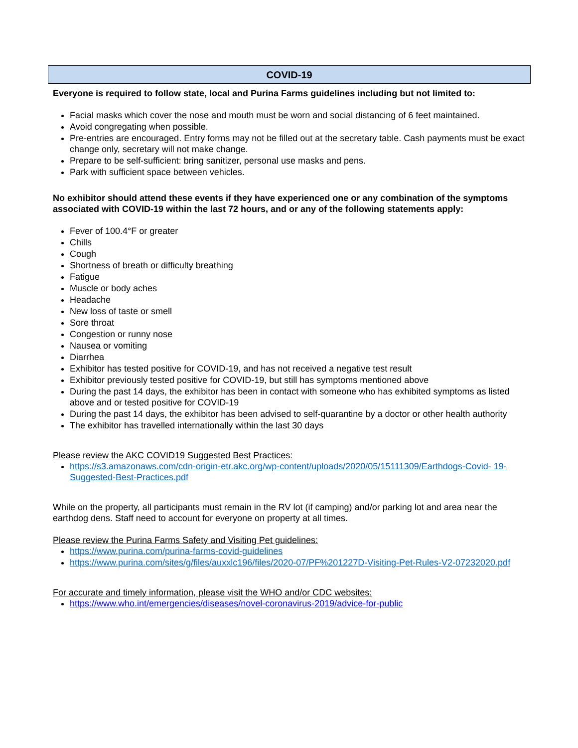COVID-19
Everyone is required to follow state, local and Purina Farms guidelines including but not limited to:
Facial masks which cover the nose and mouth must be worn and social distancing of 6 feet maintained.
Avoid congregating when possible.
Pre-entries are encouraged. Entry forms may not be filled out at the secretary table. Cash payments must be exact change only, secretary will not make change.
Prepare to be self-sufficient: bring sanitizer, personal use masks and pens.
Park with sufficient space between vehicles.
No exhibitor should attend these events if they have experienced one or any combination of the symptoms associated with COVID-19 within the last 72 hours, and or any of the following statements apply:
Fever of 100.4°F or greater
Chills
Cough
Shortness of breath or difficulty breathing
Fatigue
Muscle or body aches
Headache
New loss of taste or smell
Sore throat
Congestion or runny nose
Nausea or vomiting
Diarrhea
Exhibitor has tested positive for COVID-19, and has not received a negative test result
Exhibitor previously tested positive for COVID-19, but still has symptoms mentioned above
During the past 14 days, the exhibitor has been in contact with someone who has exhibited symptoms as listed above and or tested positive for COVID-19
During the past 14 days, the exhibitor has been advised to self-quarantine by a doctor or other health authority
The exhibitor has travelled internationally within the last 30 days
Please review the AKC COVID19 Suggested Best Practices:
https://s3.amazonaws.com/cdn-origin-etr.akc.org/wp-content/uploads/2020/05/15111309/Earthdogs-Covid- 19-Suggested-Best-Practices.pdf
While on the property, all participants must remain in the RV lot (if camping) and/or parking lot and area near the earthdog dens. Staff need to account for everyone on property at all times.
Please review the Purina Farms Safety and Visiting Pet guidelines:
https://www.purina.com/purina-farms-covid-guidelines
https://www.purina.com/sites/g/files/auxxlc196/files/2020-07/PF%201227D-Visiting-Pet-Rules-V2-07232020.pdf
For accurate and timely information, please visit the WHO and/or CDC websites:
https://www.who.int/emergencies/diseases/novel-coronavirus-2019/advice-for-public